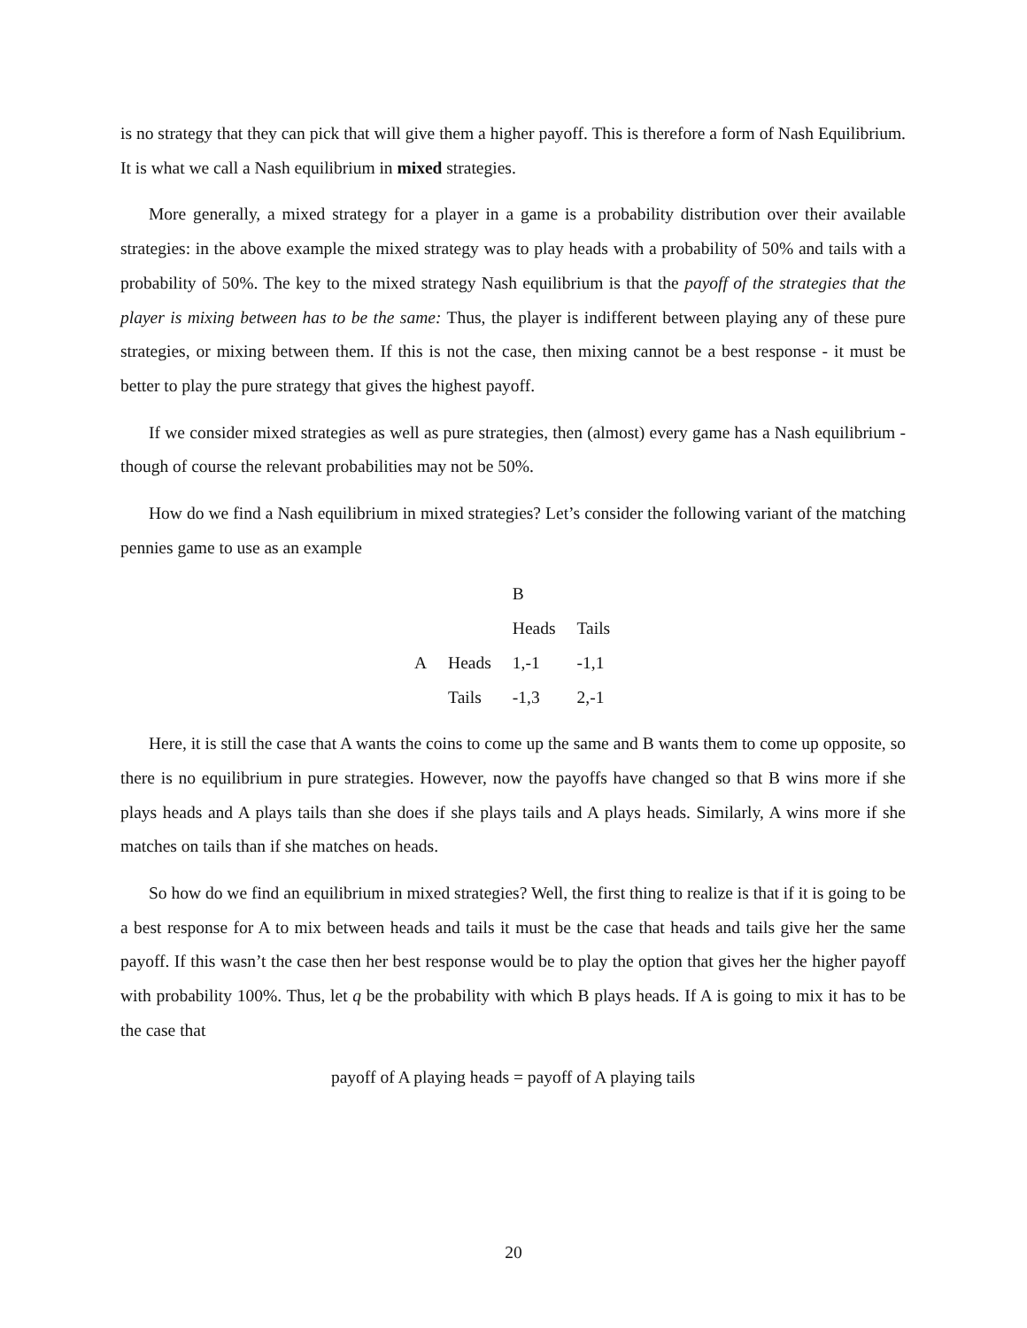is no strategy that they can pick that will give them a higher payoff. This is therefore a form of Nash Equilibrium. It is what we call a Nash equilibrium in mixed strategies.
More generally, a mixed strategy for a player in a game is a probability distribution over their available strategies: in the above example the mixed strategy was to play heads with a probability of 50% and tails with a probability of 50%. The key to the mixed strategy Nash equilibrium is that the payoff of the strategies that the player is mixing between has to be the same: Thus, the player is indifferent between playing any of these pure strategies, or mixing between them. If this is not the case, then mixing cannot be a best response - it must be better to play the pure strategy that gives the highest payoff.
If we consider mixed strategies as well as pure strategies, then (almost) every game has a Nash equilibrium - though of course the relevant probabilities may not be 50%.
How do we find a Nash equilibrium in mixed strategies? Let’s consider the following variant of the matching pennies game to use as an example
| | | B | |
| | | Heads | Tails |
| A | Heads | 1,-1 | -1,1 |
| | Tails | -1,3 | 2,-1 |
Here, it is still the case that A wants the coins to come up the same and B wants them to come up opposite, so there is no equilibrium in pure strategies. However, now the payoffs have changed so that B wins more if she plays heads and A plays tails than she does if she plays tails and A plays heads. Similarly, A wins more if she matches on tails than if she matches on heads.
So how do we find an equilibrium in mixed strategies? Well, the first thing to realize is that if it is going to be a best response for A to mix between heads and tails it must be the case that heads and tails give her the same payoff. If this wasn’t the case then her best response would be to play the option that gives her the higher payoff with probability 100%. Thus, let q be the probability with which B plays heads. If A is going to mix it has to be the case that
payoff of A playing heads = payoff of A playing tails
20